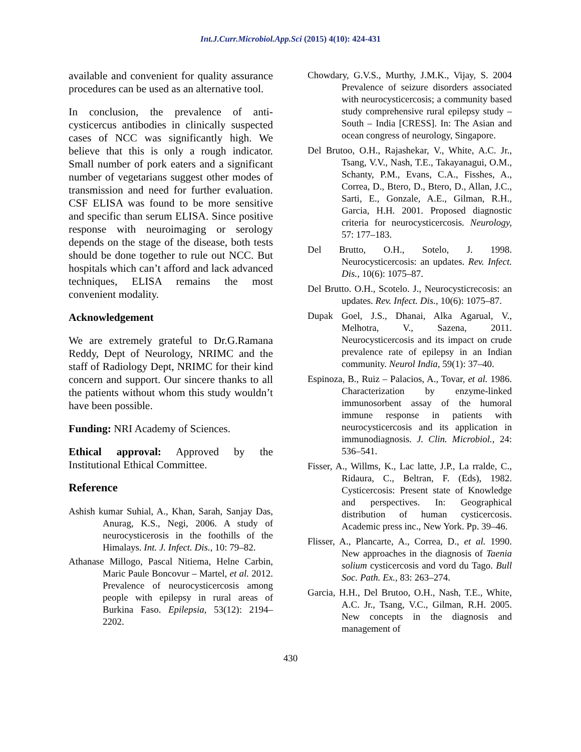Int.J.Curr.Microbiol.App.Sci (2015) 4(10): 424-431
available and convenient for quality assurance procedures can be used as an alternative tool.
In conclusion, the prevalence of anti-cysticercus antibodies in clinically suspected cases of NCC was significantly high. We believe that this is only a rough indicator. Small number of pork eaters and a significant number of vegetarians suggest other modes of transmission and need for further evaluation. CSF ELISA was found to be more sensitive and specific than serum ELISA. Since positive response with neuroimaging or serology depends on the stage of the disease, both tests should be done together to rule out NCC. But hospitals which can’t afford and lack advanced techniques, ELISA remains the most convenient modality.
Acknowledgement
We are extremely grateful to Dr.G.Ramana Reddy, Dept of Neurology, NRIMC and the staff of Radiology Dept, NRIMC for their kind concern and support. Our sincere thanks to all the patients without whom this study wouldn’t have been possible.
Funding: NRI Academy of Sciences.
Ethical approval: Approved by the Institutional Ethical Committee.
Reference
Ashish kumar Suhial, A., Khan, Sarah, Sanjay Das, Anurag, K.S., Negi, 2006. A study of neurocysticerosis in the foothills of the Himalays. Int. J. Infect. Dis., 10: 79–82.
Athanase Millogo, Pascal Nitiema, Helne Carbin, Maric Paule Boncovur – Martel, et al. 2012. Prevalence of neurocysticercosis among people with epilepsy in rural areas of Burkina Faso. Epilepsia, 53(12): 2194–2202.
Chowdary, G.V.S., Murthy, J.M.K., Vijay, S. 2004 Prevalence of seizure disorders associated with neurocysticercosis; a community based study comprehensive rural epilepsy study – South – India [CRESS]. In: The Asian and ocean congress of neurology, Singapore.
Del Brutoo, O.H., Rajashekar, V., White, A.C. Jr., Tsang, V.V., Nash, T.E., Takayanagui, O.M., Schanty, P.M., Evans, C.A., Fisshes, A., Correa, D., Btero, D., Btero, D., Allan, J.C., Sarti, E., Gonzale, A.E., Gilman, R.H., Garcia, H.H. 2001. Proposed diagnostic criteria for neurocysticercosis. Neurology, 57: 177–183.
Del Brutto, O.H., Sotelo, J. 1998. Neurocysticercosis: an updates. Rev. Infect. Dis., 10(6): 1075–87.
Del Brutto. O.H., Scotelo. J., Neurocysticrecosis: an updates. Rev. Infect. Dis., 10(6): 1075–87.
Dupak Goel, J.S., Dhanai, Alka Agarual, V., Melhotra, V., Sazena, 2011. Neurocysticercosis and its impact on crude prevalence rate of epilepsy in an Indian community. Neurol India, 59(1): 37–40.
Espinoza, B., Ruiz – Palacios, A., Tovar, et al. 1986. Characterization by enzyme-linked immunosorbent assay of the humoral immune response in patients with neurocysticercosis and its application in immunodiagnosis. J. Clin. Microbiol., 24: 536–541.
Fisser, A., Willms, K., Lac latte, J.P., La rralde, C., Ridaura, C., Beltran, F. (Eds), 1982. Cysticercosis: Present state of Knowledge and perspectives. In: Geographical distribution of human cysticercosis. Academic press inc., New York. Pp. 39–46.
Flisser, A., Plancarte, A., Correa, D., et al. 1990. New approaches in the diagnosis of Taenia solium cysticercosis and vord du Tago. Bull Soc. Path. Ex., 83: 263–274.
Garcia, H.H., Del Brutoo, O.H., Nash, T.E., White, A.C. Jr., Tsang, V.C., Gilman, R.H. 2005. New concepts in the diagnosis and management of
430